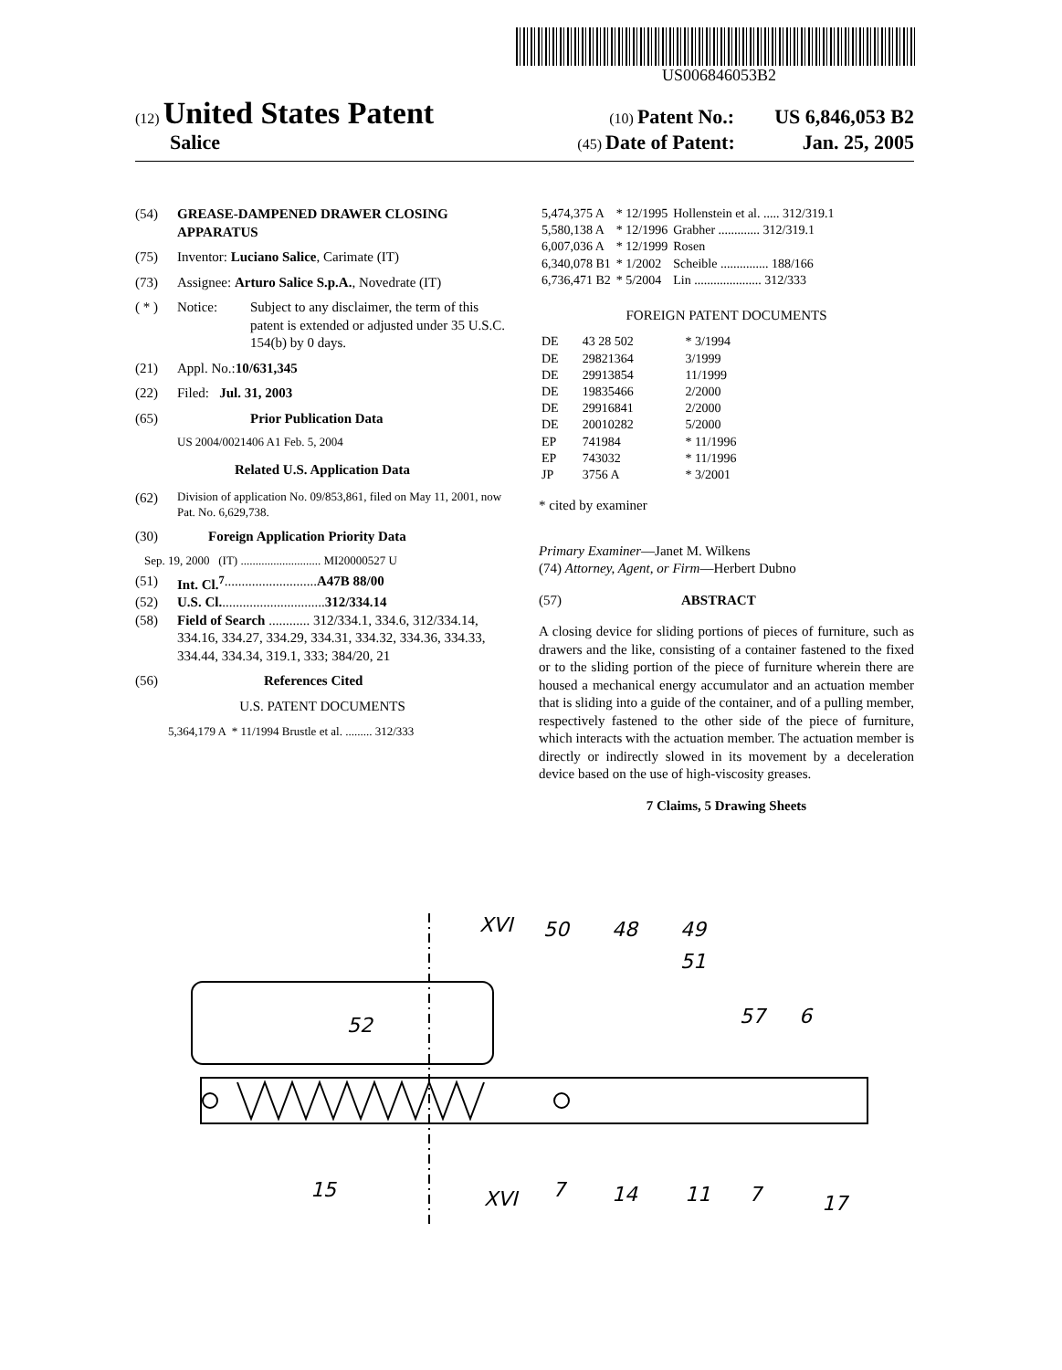US006846053B2
(12) United States Patent (10) Patent No.: US 6,846,053 B2
Salice (45) Date of Patent: Jan. 25, 2005
(54) GREASE-DAMPENED DRAWER CLOSING APPARATUS
(75) Inventor: Luciano Salice, Carimate (IT)
(73) Assignee: Arturo Salice S.p.A., Novedrate (IT)
( * ) Notice: Subject to any disclaimer, the term of this patent is extended or adjusted under 35 U.S.C. 154(b) by 0 days.
(21) Appl. No.: 10/631,345
(22) Filed: Jul. 31, 2003
(65) Prior Publication Data
US 2004/0021406 A1 Feb. 5, 2004
Related U.S. Application Data
(62) Division of application No. 09/853,861, filed on May 11, 2001, now Pat. No. 6,629,738.
(30) Foreign Application Priority Data
Sep. 19, 2000 (IT) ........................... MI20000527 U
(51) Int. Cl.<sup>7</sup> ........................... A47B 88/00
(52) U.S. Cl. .............................. 312/334.14
(58) Field of Search ............ 312/334.1, 334.6, 312/334.14, 334.16, 334.27, 334.29, 334.31, 334.32, 334.36, 334.33, 334.44, 334.34, 319.1, 333; 384/20, 21
(56) References Cited
U.S. PATENT DOCUMENTS
5,364,179 A * 11/1994 Brustle et al. ......... 312/333
| 5,474,375 A | * 12/1995 | Hollenstein et al. ..... 312/319.1 |
| 5,580,138 A | * 12/1996 | Grabher ............. 312/319.1 |
| 6,007,036 A | * 12/1999 | Rosen |
| 6,340,078 B1 | * 1/2002 | Scheible ............... 188/166 |
| 6,736,471 B2 | * 5/2004 | Lin ..................... 312/333 |
FOREIGN PATENT DOCUMENTS
| DE | 43 28 502 | * 3/1994 |
| DE | 29821364 | 3/1999 |
| DE | 29913854 | 11/1999 |
| DE | 19835466 | 2/2000 |
| DE | 29916841 | 2/2000 |
| DE | 20010282 | 5/2000 |
| EP | 741984 | * 11/1996 |
| EP | 743032 | * 11/1996 |
| JP | 3756 A | * 3/2001 |
* cited by examiner
Primary Examiner—Janet M. Wilkens
(74) Attorney, Agent, or Firm—Herbert Dubno
(57) ABSTRACT
A closing device for sliding portions of pieces of furniture, such as drawers and the like, consisting of a container fastened to the fixed or to the sliding portion of the piece of furniture wherein there are housed a mechanical energy accumulator and an actuation member that is sliding into a guide of the container, and of a pulling member, respectively fastened to the other side of the piece of furniture, which interacts with the actuation member. The actuation member is directly or indirectly slowed in its movement by a deceleration device based on the use of high-viscosity greases.
7 Claims, 5 Drawing Sheets
52
XVI
50
48
49
51
57
6
15
XVI
7
14
11
7
17